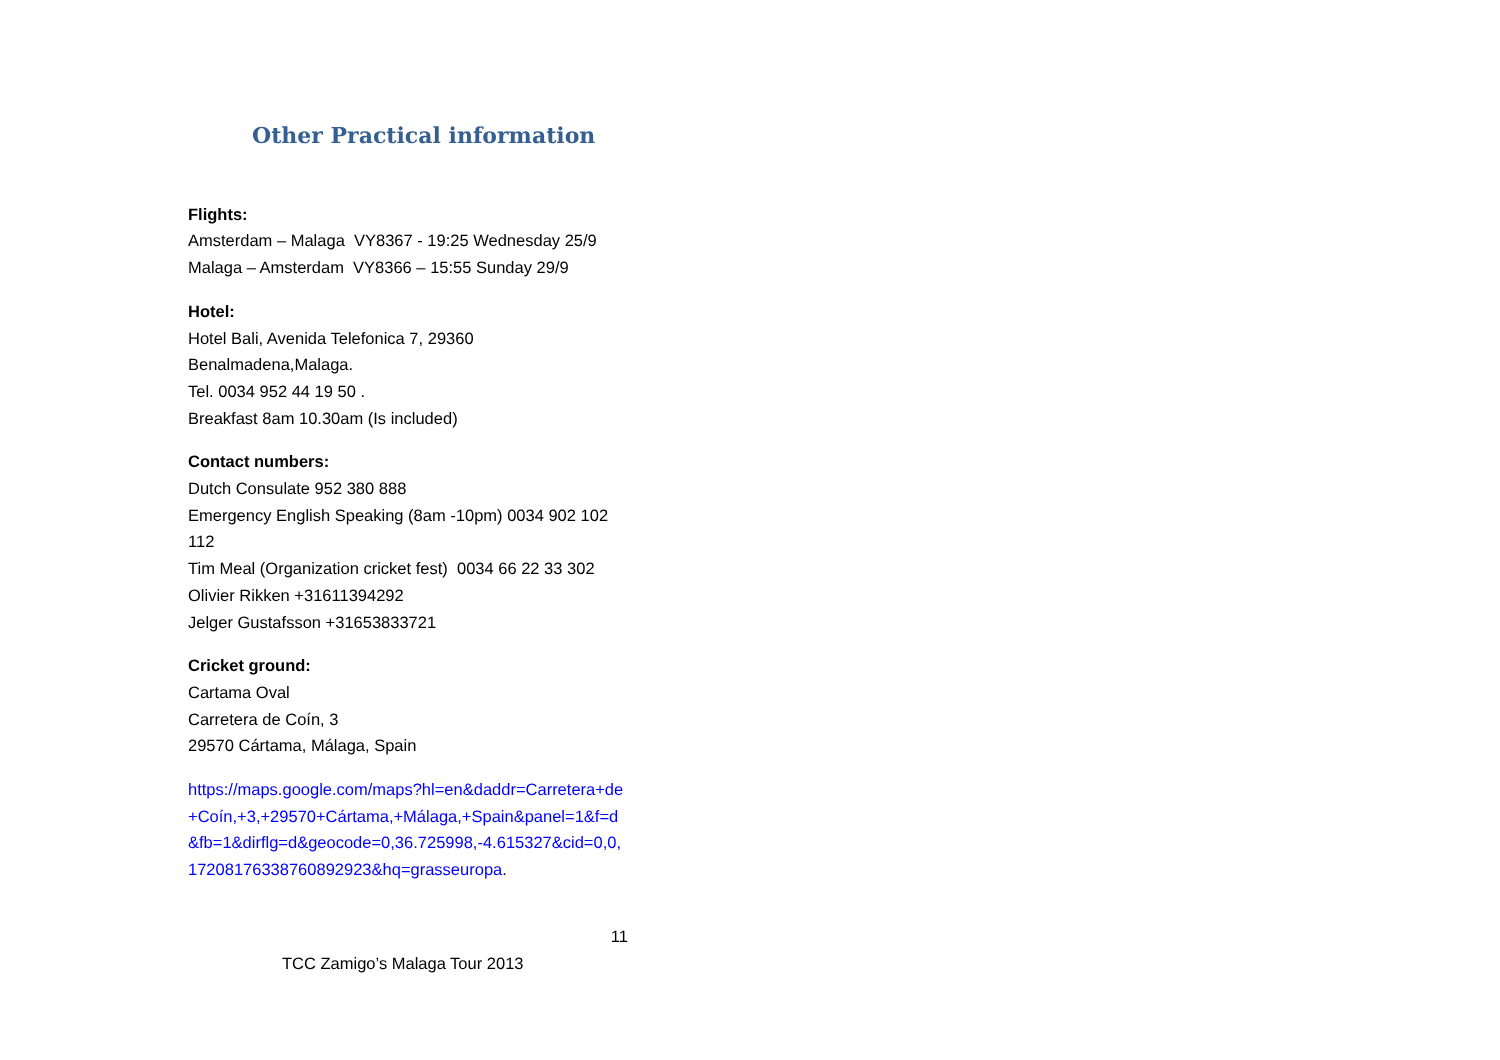Other Practical information
Flights:
Amsterdam – Malaga VY8367 - 19:25 Wednesday 25/9
Malaga – Amsterdam VY8366 – 15:55 Sunday 29/9
Hotel:
Hotel Bali, Avenida Telefonica 7, 29360
Benalmadena,Malaga.
Tel. 0034 952 44 19 50 .
Breakfast 8am 10.30am (Is included)
Contact numbers:
Dutch Consulate 952 380 888
Emergency English Speaking (8am -10pm) 0034 902 102 112
Tim Meal (Organization cricket fest) 0034 66 22 33 302
Olivier Rikken +31611394292
Jelger Gustafsson +31653833721
Cricket ground:
Cartama Oval
Carretera de Coín, 3
29570 Cártama, Málaga, Spain
https://maps.google.com/maps?hl=en&daddr=Carretera+de+Coín,+3,+29570+Cártama,+Málaga,+Spain&panel=1&f=d&fb=1&dirflg=d&geocode=0,36.725998,-4.615327&cid=0,0,17208176338760892923&hq=grasseuropa.
11
TCC Zamigo’s Malaga Tour 2013